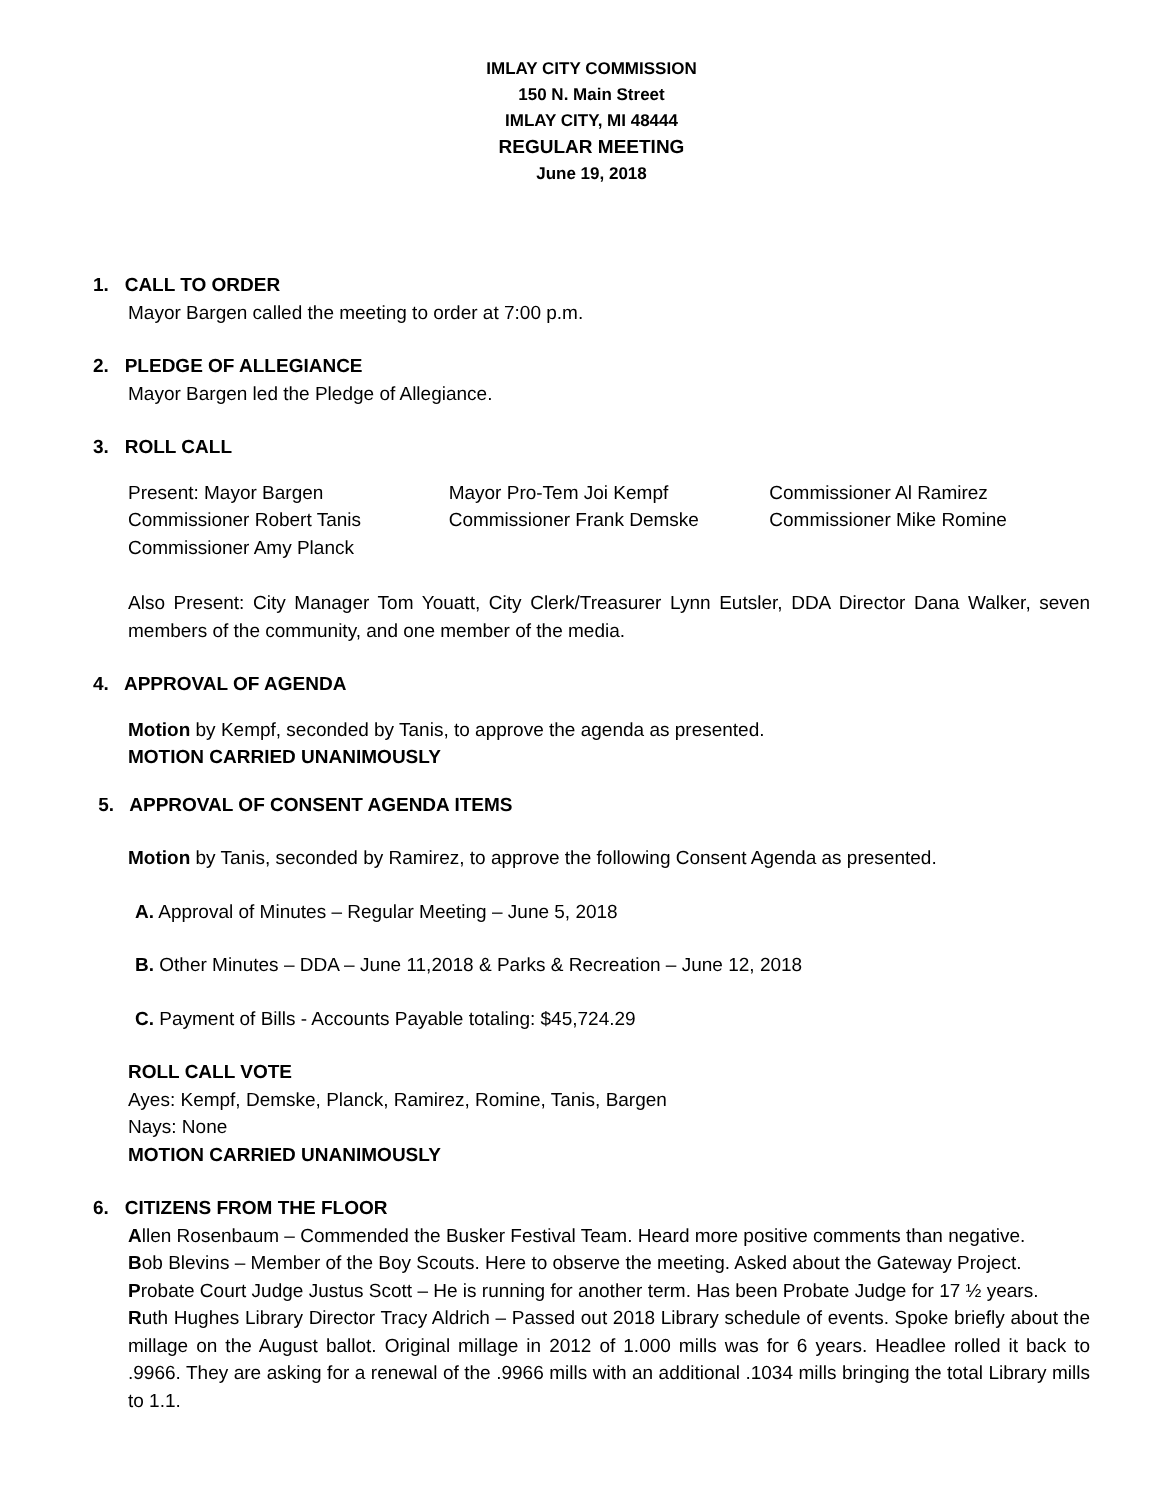IMLAY CITY COMMISSION
150 N. Main Street
IMLAY CITY, MI 48444
REGULAR MEETING
June 19, 2018
1. CALL TO ORDER
Mayor Bargen called the meeting to order at 7:00 p.m.
2. PLEDGE OF ALLEGIANCE
Mayor Bargen led the Pledge of Allegiance.
3. ROLL CALL
| Present: Mayor Bargen | Mayor Pro-Tem Joi Kempf | Commissioner Al Ramirez |
| Commissioner Robert Tanis | Commissioner Frank Demske | Commissioner Mike Romine |
| Commissioner Amy Planck | | |
Also Present: City Manager Tom Youatt, City Clerk/Treasurer Lynn Eutsler, DDA Director Dana Walker, seven members of the community, and one member of the media.
4. APPROVAL OF AGENDA
Motion by Kempf, seconded by Tanis, to approve the agenda as presented.
MOTION CARRIED UNANIMOUSLY
5. APPROVAL OF CONSENT AGENDA ITEMS
Motion by Tanis, seconded by Ramirez, to approve the following Consent Agenda as presented.
A. Approval of Minutes – Regular Meeting – June 5, 2018
B. Other Minutes – DDA – June 11,2018 & Parks & Recreation – June 12, 2018
C. Payment of Bills - Accounts Payable totaling: $45,724.29
ROLL CALL VOTE
Ayes: Kempf, Demske, Planck, Ramirez, Romine, Tanis, Bargen
Nays: None
MOTION CARRIED UNANIMOUSLY
6. CITIZENS FROM THE FLOOR
Allen Rosenbaum – Commended the Busker Festival Team. Heard more positive comments than negative.
Bob Blevins – Member of the Boy Scouts. Here to observe the meeting. Asked about the Gateway Project.
Probate Court Judge Justus Scott – He is running for another term. Has been Probate Judge for 17 ½ years.
Ruth Hughes Library Director Tracy Aldrich – Passed out 2018 Library schedule of events. Spoke briefly about the millage on the August ballot. Original millage in 2012 of 1.000 mills was for 6 years. Headlee rolled it back to .9966. They are asking for a renewal of the .9966 mills with an additional .1034 mills bringing the total Library mills to 1.1.